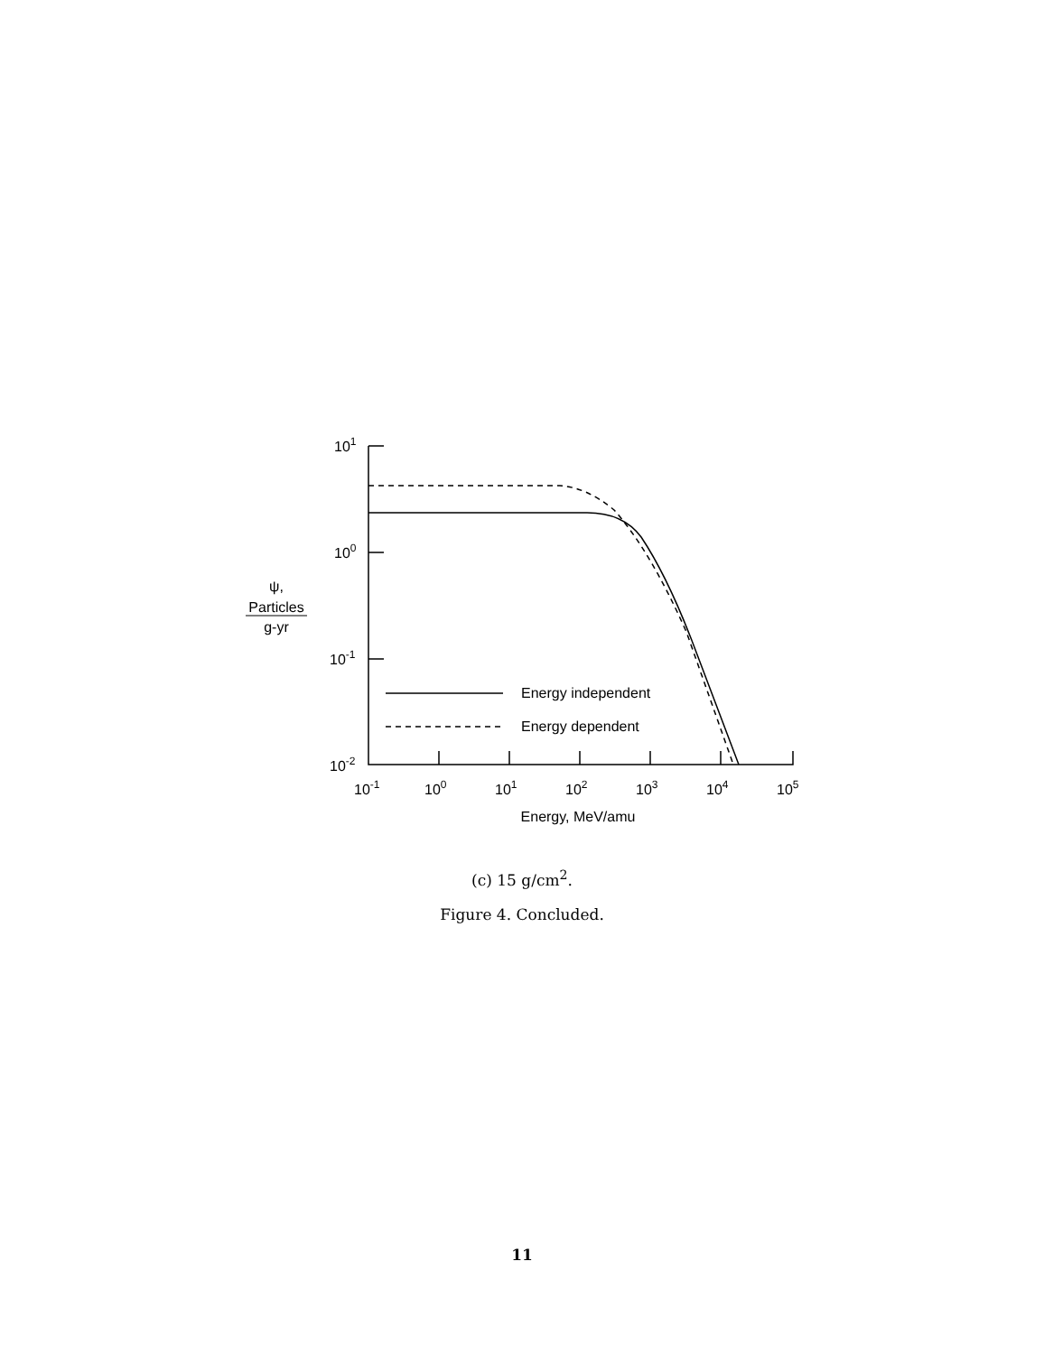101
100
10-1
10-2
ψ,
Particles
g-yr
Energy independent
Energy dependent
10-1
100
101
102
103
104
105
Energy, MeV/amu
(c) 15 g/cm<sup>2</sup>.
Figure 4. Concluded.
11